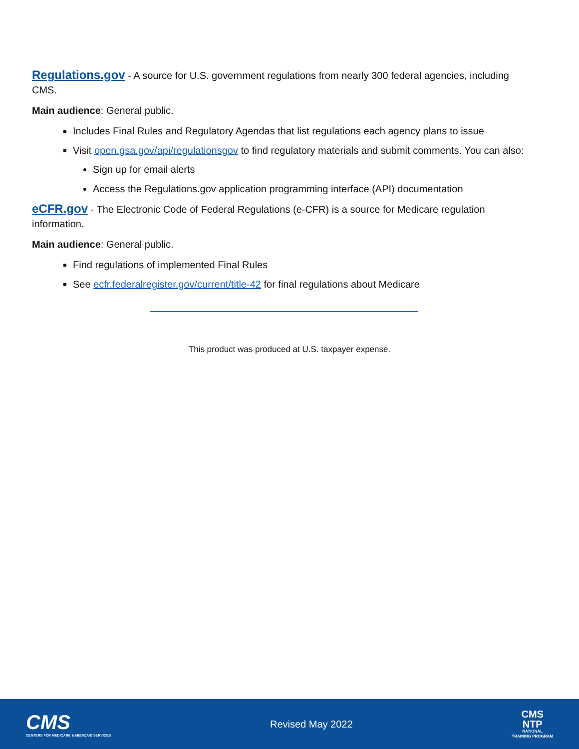Regulations.gov - A source for U.S. government regulations from nearly 300 federal agencies, including CMS.
Main audience: General public.
Includes Final Rules and Regulatory Agendas that list regulations each agency plans to issue
Visit open.gsa.gov/api/regulationsgov to find regulatory materials and submit comments. You can also:
Sign up for email alerts
Access the Regulations.gov application programming interface (API) documentation
eCFR.gov - The Electronic Code of Federal Regulations (e-CFR) is a source for Medicare regulation information.
Main audience: General public.
Find regulations of implemented Final Rules
See ecfr.federalregister.gov/current/title-42 for final regulations about Medicare
This product was produced at U.S. taxpayer expense.
CMS
CENTERS FOR MEDICARE & MEDICAID SERVICES
Revised May 2022
CMS
NTP
NATIONAL
TRAINING PROGRAM